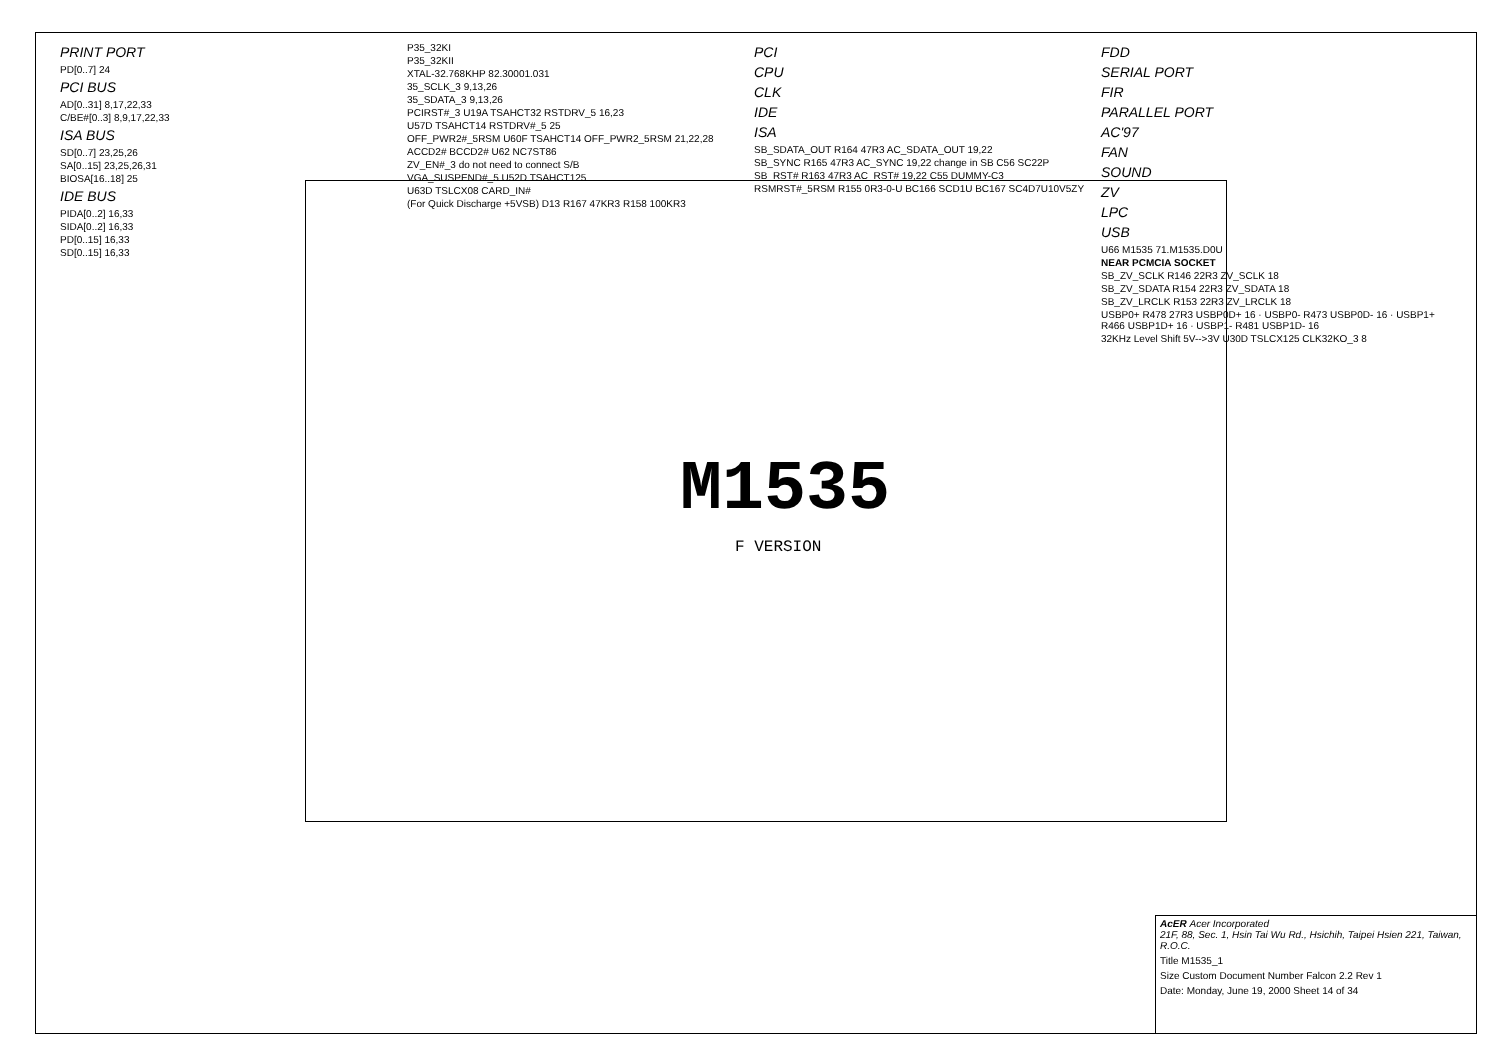M1535
F VERSION
PRINT PORT
PD[0..7] 24
PCI BUS
AD[0..31] 8,17,22,33
C/BE#[0..3] 8,9,17,22,33
ISA BUS
SD[0..7] 23,25,26
SA[0..15] 23,25,26,31
BIOSA[16..18] 25
IDE BUS
PIDA[0..2] 16,33
SIDA[0..2] 16,33
PD[0..15] 16,33
SD[0..15] 16,33
P35_32KI
P35_32KII
XTAL-32.768KHP 82.30001.031
35_SCLK_3 9,13,26
35_SDATA_3 9,13,26
PCIRST#_3 U19A TSAHCT32 RSTDRV_5 16,23
U57D TSAHCT14 RSTDRV#_5 25
OFF_PWR2#_5RSM U60F TSAHCT14 OFF_PWR2_5RSM 21,22,28
ACCD2# BCCD2# U62 NC7ST86
ZV_EN#_3 do not need to connect S/B
VGA_SUSPEND#_5 U52D TSAHCT125
U63D TSLCX08 CARD_IN#
(For Quick Discharge +5VSB) D13 R167 47KR3 R158 100KR3
PCI
CPU
CLK
IDE
ISA
SB_SDATA_OUT R164 47R3 AC_SDATA_OUT 19,22
SB_SYNC R165 47R3 AC_SYNC 19,22 change in SB C56 SC22P
SB_RST# R163 47R3 AC_RST# 19,22 C55 DUMMY-C3
RSMRST#_5RSM R155 0R3-0-U BC166 SCD1U BC167 SC4D7U10V5ZY
FDD
SERIAL PORT
FIR
PARALLEL PORT
AC'97
FAN
SOUND
ZV
LPC
USB
U66 M1535 71.M1535.D0U
NEAR PCMCIA SOCKET
SB_ZV_SCLK R146 22R3 ZV_SCLK 18
SB_ZV_SDATA R154 22R3 ZV_SDATA 18
SB_ZV_LRCLK R153 22R3 ZV_LRCLK 18
USBP0+ R478 27R3 USBP0D+ 16 · USBP0- R473 USBP0D- 16 · USBP1+ R466 USBP1D+ 16 · USBP1- R481 USBP1D- 16
32KHz Level Shift 5V-->3V U30D TSLCX125 CLK32KO_3 8
AcER Acer Incorporated
21F, 88, Sec. 1, Hsin Tai Wu Rd., Hsichih, Taipei Hsien 221, Taiwan, R.O.C.
Title M1535_1
Size Custom Document Number Falcon 2.2 Rev 1
Date: Monday, June 19, 2000 Sheet 14 of 34